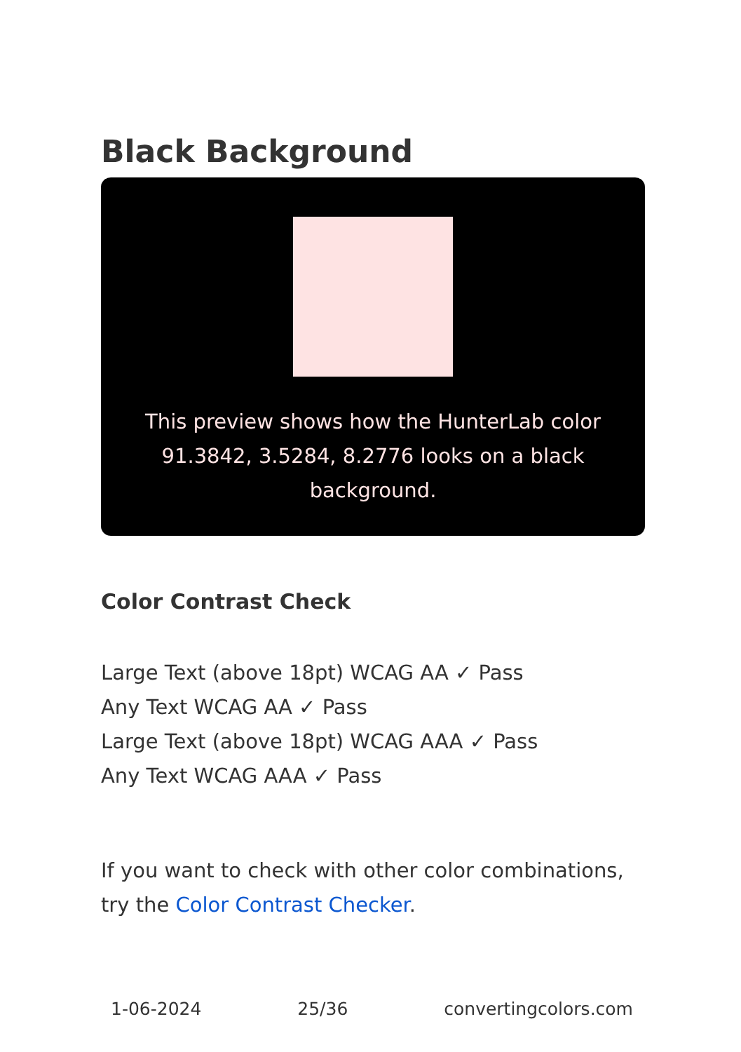Black Background
This preview shows how the HunterLab color 91.3842, 3.5284, 8.2776 looks on a black background.
Color Contrast Check
Large Text (above 18pt) WCAG AA ✓ Pass
Any Text WCAG AA ✓ Pass
Large Text (above 18pt) WCAG AAA ✓ Pass
Any Text WCAG AAA ✓ Pass
If you want to check with other color combinations, try the Color Contrast Checker.
1-06-2024 25/36 convertingcolors.com